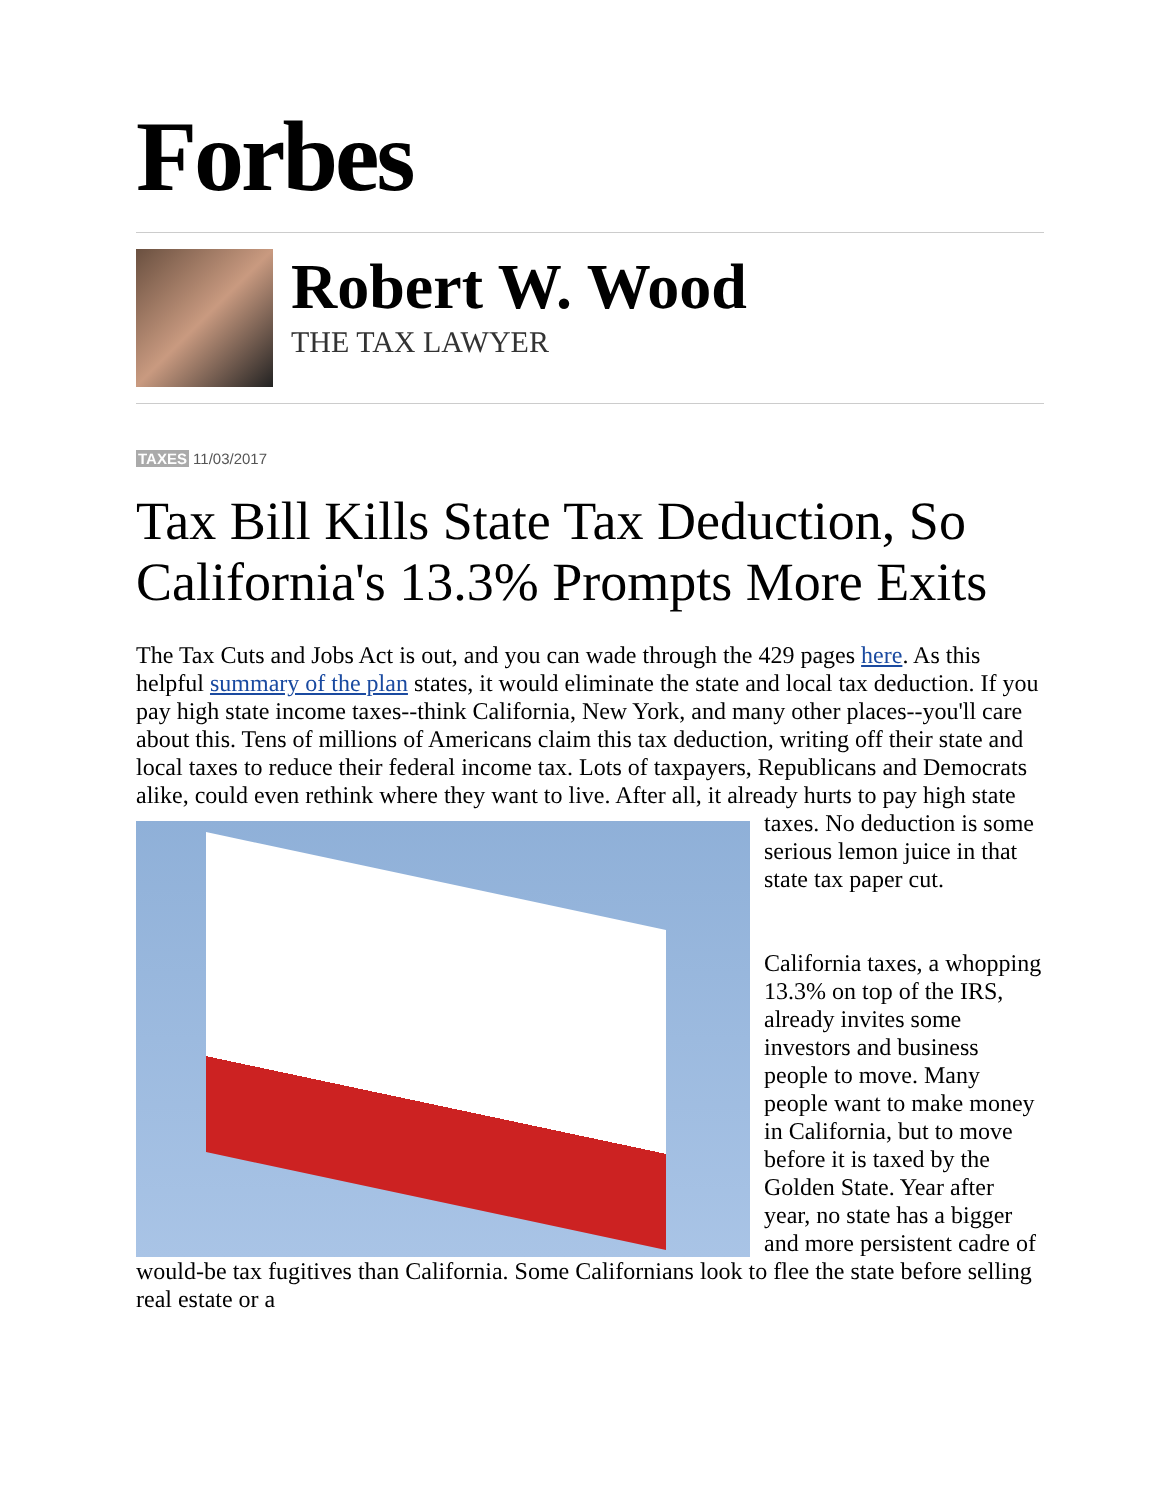Forbes
Robert W. Wood
THE TAX LAWYER
TAXES 11/03/2017
Tax Bill Kills State Tax Deduction, So California's 13.3% Prompts More Exits
The Tax Cuts and Jobs Act is out, and you can wade through the 429 pages here. As this helpful summary of the plan states, it would eliminate the state and local tax deduction. If you pay high state income taxes--think California, New York, and many other places--you'll care about this. Tens of millions of Americans claim this tax deduction, writing off their state and local taxes to reduce their federal income tax. Lots of taxpayers, Republicans and Democrats alike, could even rethink where they want to live. After all, it already hurts to pay high state
taxes. No deduction is some serious lemon juice in that state tax paper cut.
California taxes, a whopping 13.3% on top of the IRS, already invites some investors and business people to move. Many people want to make money in California, but to move before it is taxed by the Golden State. Year after year, no state has a bigger and more persistent cadre of would-be tax fugitives than California. Some Californians look to flee the state before selling real estate or a